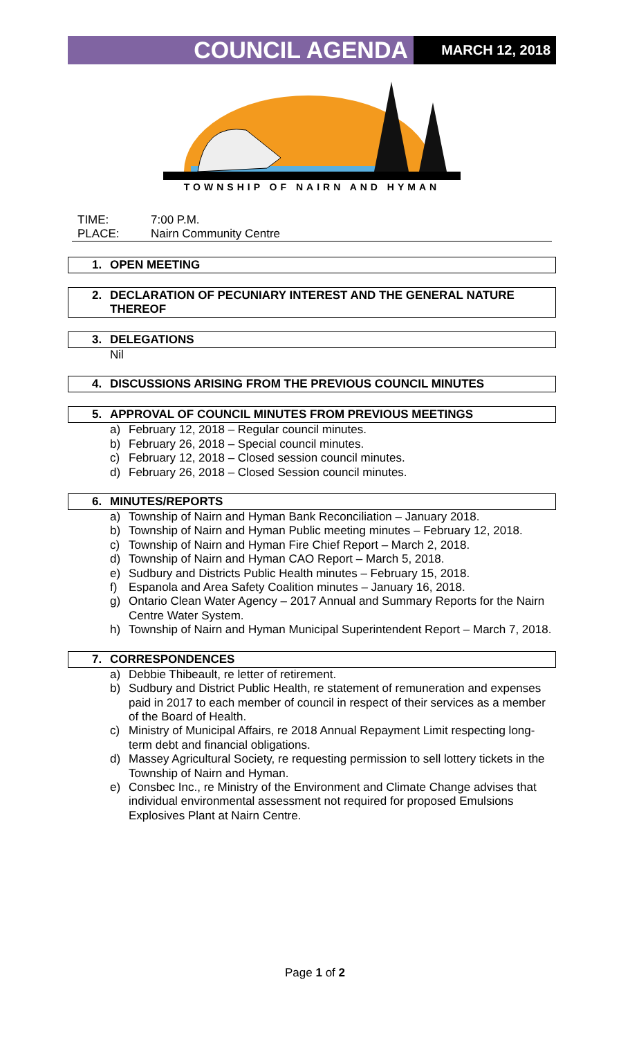COUNCIL AGENDA
MARCH 12, 2018
TOWNSHIP OF NAIRN AND HYMAN
TIME: 7:00 P.M.
PLACE: Nairn Community Centre
1. OPEN MEETING
2. DECLARATION OF PECUNIARY INTEREST AND THE GENERAL NATURE THEREOF
3. DELEGATIONS
Nil
4. DISCUSSIONS ARISING FROM THE PREVIOUS COUNCIL MINUTES
5. APPROVAL OF COUNCIL MINUTES FROM PREVIOUS MEETINGS
a) February 12, 2018 – Regular council minutes.
b) February 26, 2018 – Special council minutes.
c) February 12, 2018 – Closed session council minutes.
d) February 26, 2018 – Closed Session council minutes.
6. MINUTES/REPORTS
a) Township of Nairn and Hyman Bank Reconciliation – January 2018.
b) Township of Nairn and Hyman Public meeting minutes – February 12, 2018.
c) Township of Nairn and Hyman Fire Chief Report – March 2, 2018.
d) Township of Nairn and Hyman CAO Report – March 5, 2018.
e) Sudbury and Districts Public Health minutes – February 15, 2018.
f) Espanola and Area Safety Coalition minutes – January 16, 2018.
g) Ontario Clean Water Agency – 2017 Annual and Summary Reports for the Nairn Centre Water System.
h) Township of Nairn and Hyman Municipal Superintendent Report – March 7, 2018.
7. CORRESPONDENCES
a) Debbie Thibeault, re letter of retirement.
b) Sudbury and District Public Health, re statement of remuneration and expenses paid in 2017 to each member of council in respect of their services as a member of the Board of Health.
c) Ministry of Municipal Affairs, re 2018 Annual Repayment Limit respecting long-term debt and financial obligations.
d) Massey Agricultural Society, re requesting permission to sell lottery tickets in the Township of Nairn and Hyman.
e) Consbec Inc., re Ministry of the Environment and Climate Change advises that individual environmental assessment not required for proposed Emulsions Explosives Plant at Nairn Centre.
Page 1 of 2